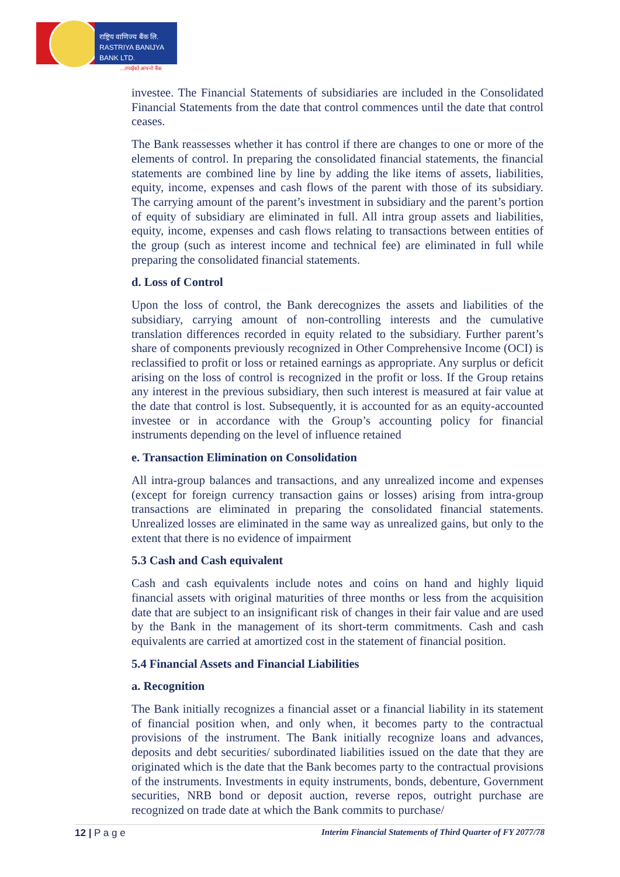राष्ट्रिय वाणिज्य बैंक लि.
RASTRIYA BANIJYA BANK LTD.
...तपाईंको आफ्नो बैंक
investee. The Financial Statements of subsidiaries are included in the Consolidated Financial Statements from the date that control commences until the date that control ceases.
The Bank reassesses whether it has control if there are changes to one or more of the elements of control. In preparing the consolidated financial statements, the financial statements are combined line by line by adding the like items of assets, liabilities, equity, income, expenses and cash flows of the parent with those of its subsidiary. The carrying amount of the parent’s investment in subsidiary and the parent’s portion of equity of subsidiary are eliminated in full. All intra group assets and liabilities, equity, income, expenses and cash flows relating to transactions between entities of the group (such as interest income and technical fee) are eliminated in full while preparing the consolidated financial statements.
d. Loss of Control
Upon the loss of control, the Bank derecognizes the assets and liabilities of the subsidiary, carrying amount of non-controlling interests and the cumulative translation differences recorded in equity related to the subsidiary. Further parent’s share of components previously recognized in Other Comprehensive Income (OCI) is reclassified to profit or loss or retained earnings as appropriate. Any surplus or deficit arising on the loss of control is recognized in the profit or loss. If the Group retains any interest in the previous subsidiary, then such interest is measured at fair value at the date that control is lost. Subsequently, it is accounted for as an equity-accounted investee or in accordance with the Group’s accounting policy for financial instruments depending on the level of influence retained
e. Transaction Elimination on Consolidation
All intra-group balances and transactions, and any unrealized income and expenses (except for foreign currency transaction gains or losses) arising from intra-group transactions are eliminated in preparing the consolidated financial statements. Unrealized losses are eliminated in the same way as unrealized gains, but only to the extent that there is no evidence of impairment
5.3 Cash and Cash equivalent
Cash and cash equivalents include notes and coins on hand and highly liquid financial assets with original maturities of three months or less from the acquisition date that are subject to an insignificant risk of changes in their fair value and are used by the Bank in the management of its short-term commitments. Cash and cash equivalents are carried at amortized cost in the statement of financial position.
5.4 Financial Assets and Financial Liabilities
a. Recognition
The Bank initially recognizes a financial asset or a financial liability in its statement of financial position when, and only when, it becomes party to the contractual provisions of the instrument. The Bank initially recognize loans and advances, deposits and debt securities/ subordinated liabilities issued on the date that they are originated which is the date that the Bank becomes party to the contractual provisions of the instruments. Investments in equity instruments, bonds, debenture, Government securities, NRB bond or deposit auction, reverse repos, outright purchase are recognized on trade date at which the Bank commits to purchase/
12 | P a g e Interim Financial Statements of Third Quarter of FY 2077/78